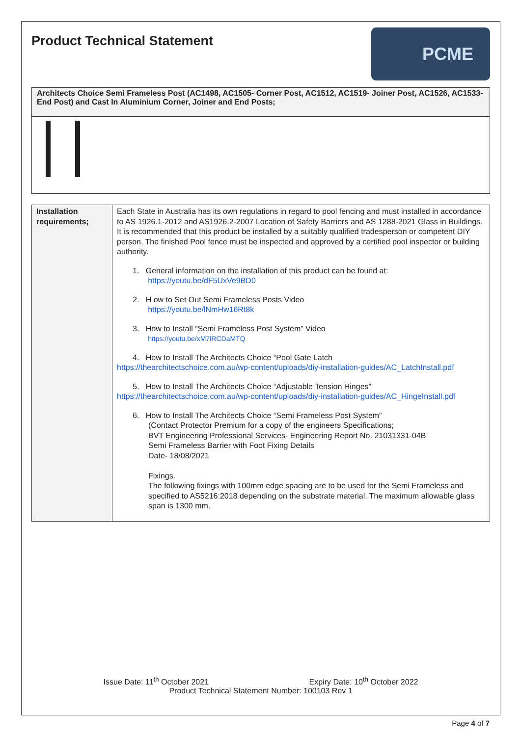Product Technical Statement
PCME
Architects Choice Semi Frameless Post (AC1498, AC1505- Corner Post, AC1512, AC1519- Joiner Post, AC1526, AC1533- End Post) and Cast In Aluminium Corner, Joiner and End Posts;
| Installation requirements; | Each State in Australia has its own regulations in regard to pool fencing and must installed in accordance to AS 1926.1-2012 and AS1926.2-2007 Location of Safety Barriers and AS 1288-2021 Glass in Buildings. It is recommended that this product be installed by a suitably qualified tradesperson or competent DIY person. The finished Pool fence must be inspected and approved by a certified pool inspector or building authority. 1. General information on the installation of this product can be found at: https://youtu.be/dF5UxVe9BD0 2. H ow to Set Out Semi Frameless Posts Video https://youtu.be/lNmHw16Rt8k 3. How to Install “Semi Frameless Post System” Video https://youtu.be/xM7lRCDaMTQ 4. How to Install The Architects Choice “Pool Gate Latch https://thearchitectschoice.com.au/wp-content/uploads/diy-installation-guides/AC_LatchInstall.pdf 5. How to Install The Architects Choice “Adjustable Tension Hinges” https://thearchitectschoice.com.au/wp-content/uploads/diy-installation-guides/AC_HingeInstall.pdf 6. How to Install The Architects Choice “Semi Frameless Post System” (Contact Protector Premium for a copy of the engineers Specifications; BVT Engineering Professional Services- Engineering Report No. 21031331-04B Semi Frameless Barrier with Foot Fixing Details Date- 18/08/2021 Fixings. The following fixings with 100mm edge spacing are to be used for the Semi Frameless and specified to AS5216:2018 depending on the substrate material. The maximum allowable glass span is 1300 mm. |
Issue Date: 11<sup>th</sup> October 2021 Expiry Date: 10<sup>th</sup> October 2022
Product Technical Statement Number: 100103 Rev 1
Page 4 of 7